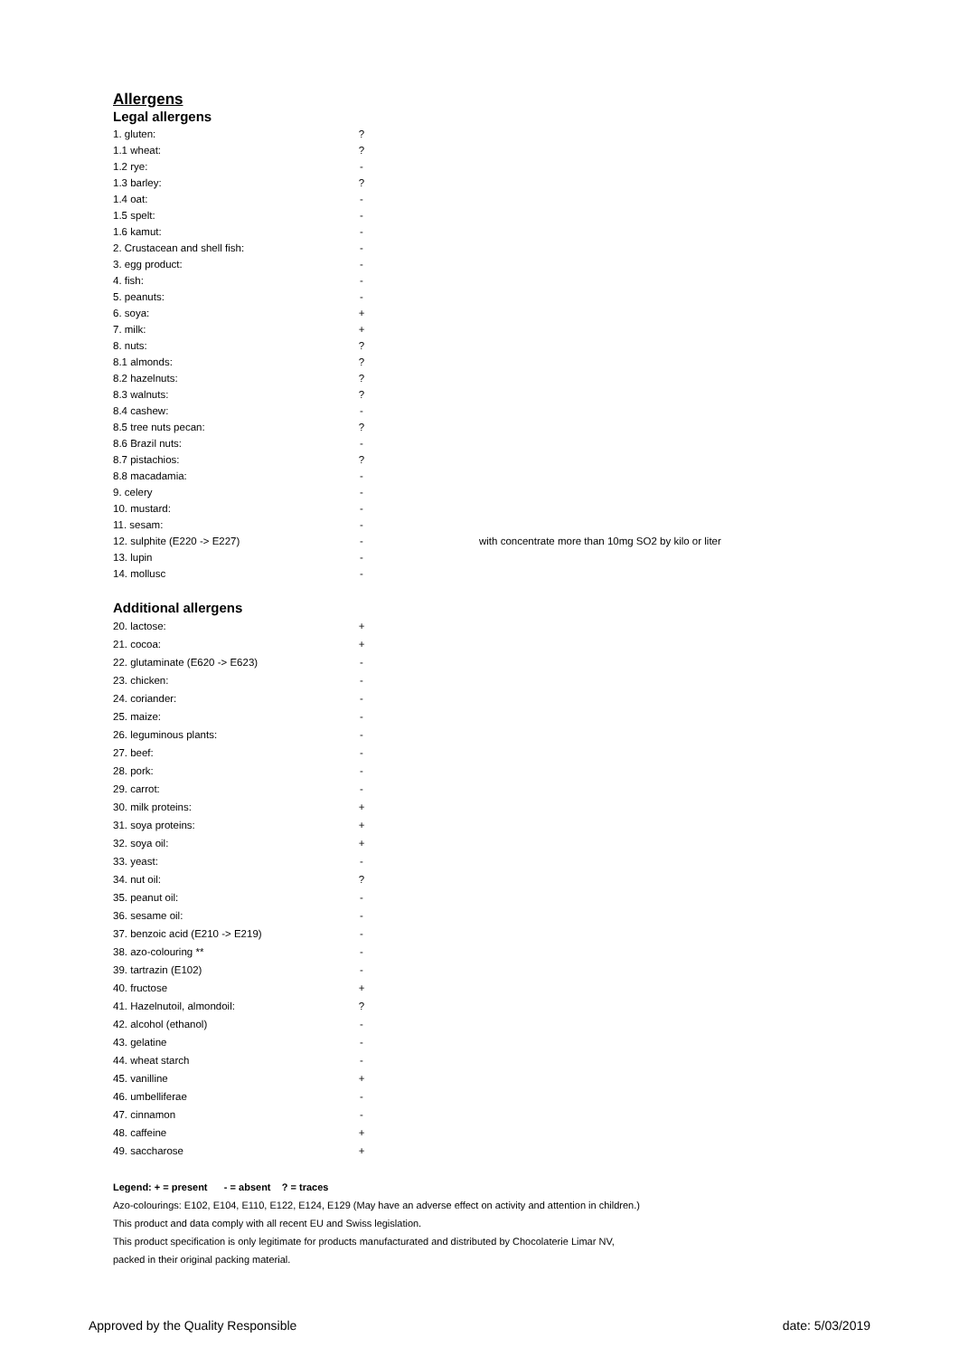Allergens
Legal allergens
| 1. gluten: | ? | |
| 1.1 wheat: | ? | |
| 1.2 rye: | - | |
| 1.3 barley: | ? | |
| 1.4 oat: | - | |
| 1.5 spelt: | - | |
| 1.6 kamut: | - | |
| 2. Crustacean and shell fish: | - | |
| 3. egg product: | - | |
| 4. fish: | - | |
| 5. peanuts: | - | |
| 6. soya: | + | |
| 7. milk: | + | |
| 8. nuts: | ? | |
| 8.1 almonds: | ? | |
| 8.2 hazelnuts: | ? | |
| 8.3 walnuts: | ? | |
| 8.4 cashew: | - | |
| 8.5 tree nuts pecan: | ? | |
| 8.6 Brazil nuts: | - | |
| 8.7 pistachios: | ? | |
| 8.8 macadamia: | - | |
| 9. celery | - | |
| 10. mustard: | - | |
| 11. sesam: | - | |
| 12. sulphite (E220 -> E227) | - | with concentrate more than 10mg SO2 by kilo or liter |
| 13. lupin | - | |
| 14. mollusc | - | |
Additional allergens
| 20. lactose: | + |
| 21. cocoa: | + |
| 22. glutaminate (E620 -> E623) | - |
| 23. chicken: | - |
| 24. coriander: | - |
| 25. maize: | - |
| 26. leguminous plants: | - |
| 27. beef: | - |
| 28. pork: | - |
| 29. carrot: | - |
| 30. milk proteins: | + |
| 31. soya proteins: | + |
| 32. soya oil: | + |
| 33. yeast: | - |
| 34. nut oil: | ? |
| 35. peanut oil: | - |
| 36. sesame oil: | - |
| 37. benzoic acid (E210 -> E219) | - |
| 38. azo-colouring ** | - |
| 39. tartrazin (E102) | - |
| 40. fructose | + |
| 41. Hazelnutoil, almondoil: | ? |
| 42. alcohol (ethanol) | - |
| 43. gelatine | - |
| 44. wheat starch | - |
| 45. vanilline | + |
| 46. umbelliferae | - |
| 47. cinnamon | - |
| 48. caffeine | + |
| 49. saccharose | + |
Legend: + = present - = absent ? = traces
Azo-colourings: E102, E104, E110, E122, E124, E129 (May have an adverse effect on activity and attention in children.)
This product and data comply with all recent EU and Swiss legislation.
This product specification is only legitimate for products manufacturated and distributed by Chocolaterie Limar NV,
packed in their original packing material.
Approved by the Quality Responsible date: 5/03/2019